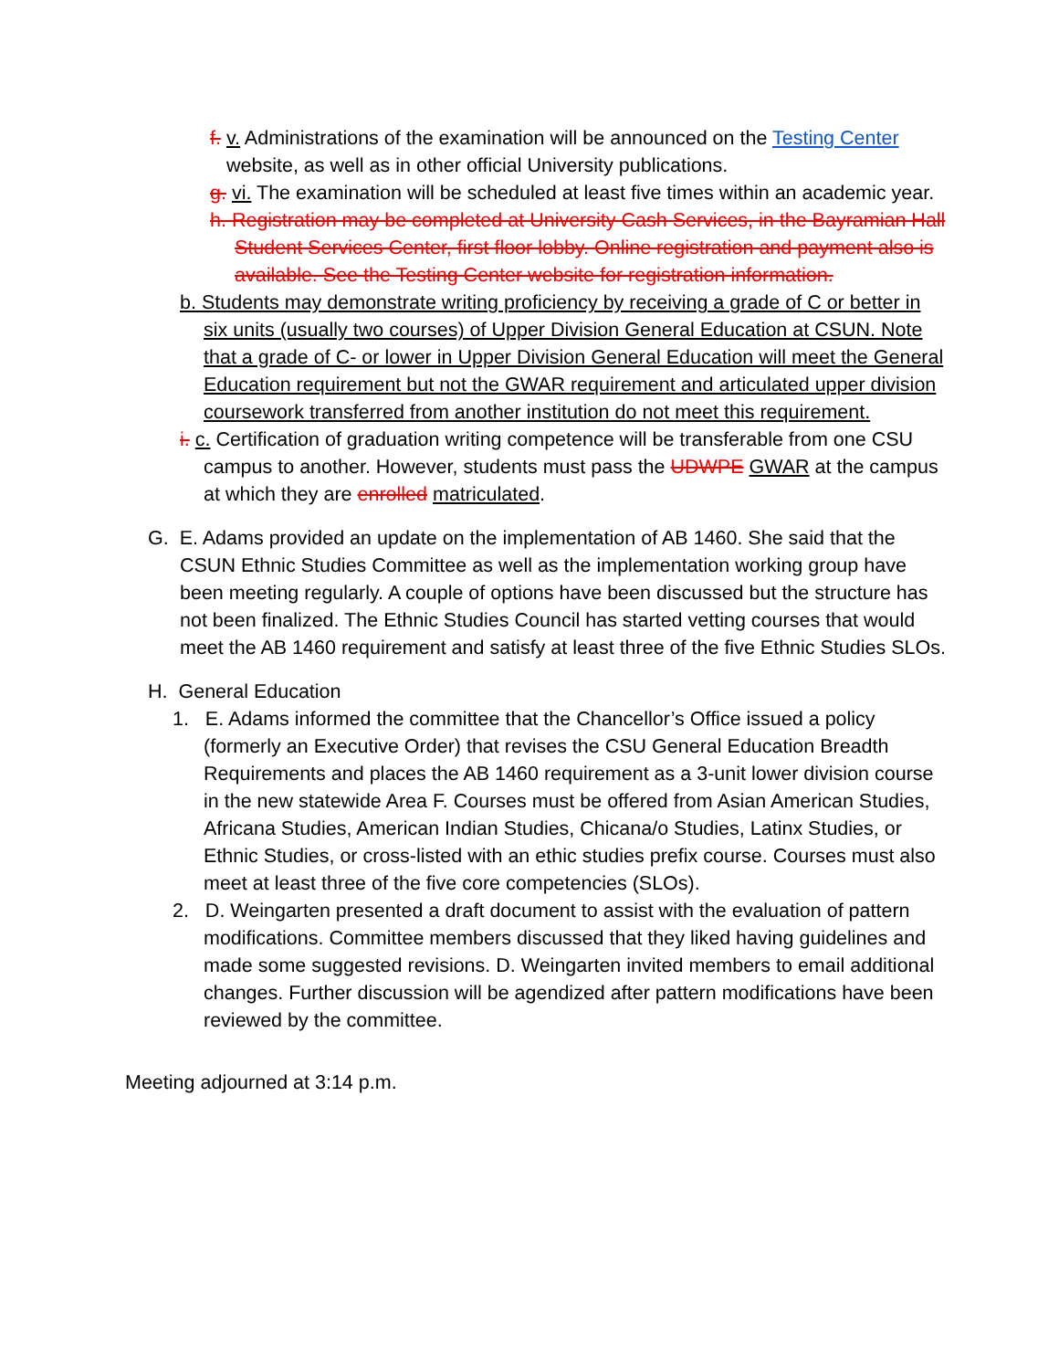f. v. Administrations of the examination will be announced on the Testing Center website, as well as in other official University publications.
g. vi. The examination will be scheduled at least five times within an academic year.
h. Registration may be completed at University Cash Services, in the Bayramian Hall Student Services Center, first floor lobby. Online registration and payment also is available. See the Testing Center website for registration information.
b. Students may demonstrate writing proficiency by receiving a grade of C or better in six units (usually two courses) of Upper Division General Education at CSUN. Note that a grade of C- or lower in Upper Division General Education will meet the General Education requirement but not the GWAR requirement and articulated upper division coursework transferred from another institution do not meet this requirement.
i. c. Certification of graduation writing competence will be transferable from one CSU campus to another. However, students must pass the UDWPE GWAR at the campus at which they are enrolled matriculated.
G. E. Adams provided an update on the implementation of AB 1460. She said that the CSUN Ethnic Studies Committee as well as the implementation working group have been meeting regularly. A couple of options have been discussed but the structure has not been finalized. The Ethnic Studies Council has started vetting courses that would meet the AB 1460 requirement and satisfy at least three of the five Ethnic Studies SLOs.
H. General Education
1. E. Adams informed the committee that the Chancellor’s Office issued a policy (formerly an Executive Order) that revises the CSU General Education Breadth Requirements and places the AB 1460 requirement as a 3-unit lower division course in the new statewide Area F. Courses must be offered from Asian American Studies, Africana Studies, American Indian Studies, Chicana/o Studies, Latinx Studies, or Ethnic Studies, or cross-listed with an ethic studies prefix course. Courses must also meet at least three of the five core competencies (SLOs).
2. D. Weingarten presented a draft document to assist with the evaluation of pattern modifications. Committee members discussed that they liked having guidelines and made some suggested revisions. D. Weingarten invited members to email additional changes. Further discussion will be agendized after pattern modifications have been reviewed by the committee.
Meeting adjourned at 3:14 p.m.